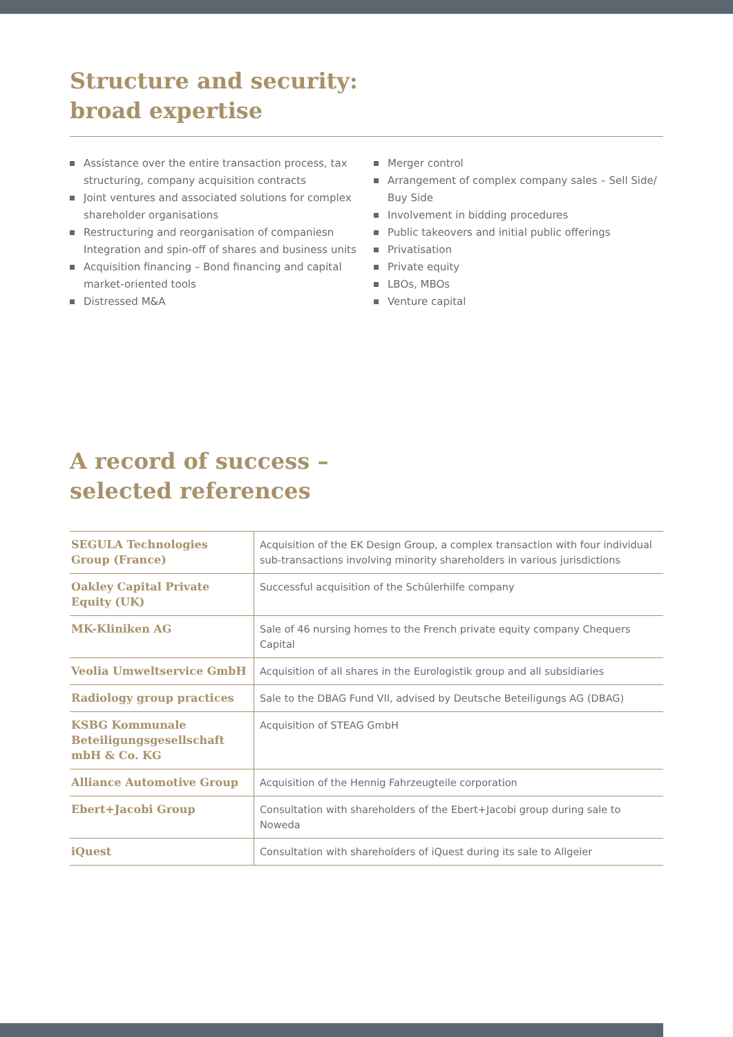Structure and security:
broad expertise
Assistance over the entire transaction process, tax structuring, company acquisition contracts
Joint ventures and associated solutions for complex shareholder organisations
Restructuring and reorganisation of companiesn Integration and spin-off of shares and business units
Acquisition financing – Bond financing and capital market-oriented tools
Distressed M&A
Merger control
Arrangement of complex company sales – Sell Side/ Buy Side
Involvement in bidding procedures
Public takeovers and initial public offerings
Privatisation
Private equity
LBOs, MBOs
Venture capital
A record of success –
selected references
| SEGULA Technologies Group (France) | Acquisition of the EK Design Group, a complex transaction with four individual sub-transactions involving minority shareholders in various jurisdictions |
| Oakley Capital Private Equity (UK) | Successful acquisition of the Schülerhilfe company |
| MK-Kliniken AG | Sale of 46 nursing homes to the French private equity company Chequers Capital |
| Veolia Umweltservice GmbH | Acquisition of all shares in the Eurologistik group and all subsidiaries |
| Radiology group practices | Sale to the DBAG Fund VII, advised by Deutsche Beteiligungs AG (DBAG) |
| KSBG Kommunale Beteiligungsgesellschaft mbH & Co. KG | Acquisition of STEAG GmbH |
| Alliance Automotive Group | Acquisition of the Hennig Fahrzeugteile corporation |
| Ebert+Jacobi Group | Consultation with shareholders of the Ebert+Jacobi group during sale to Noweda |
| iQuest | Consultation with shareholders of iQuest during its sale to Allgeier |